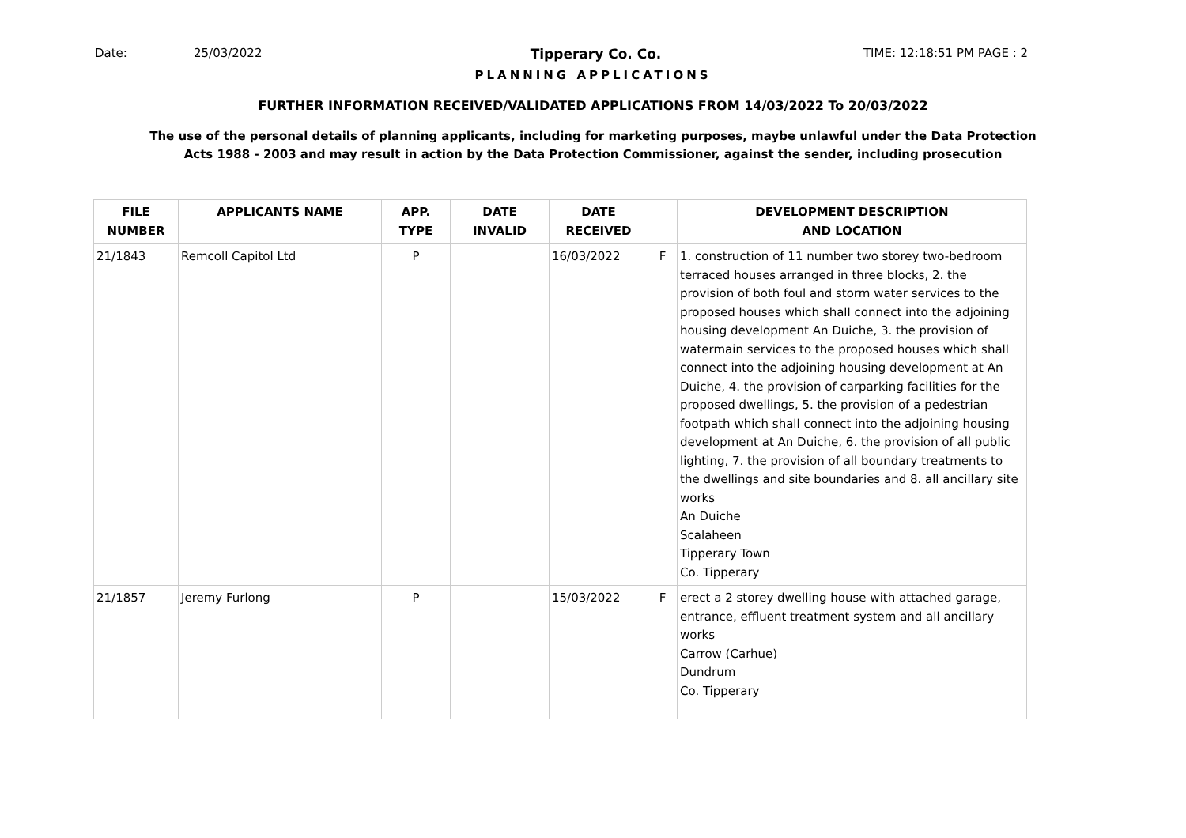Date: 25/03/2022 Tipperary Co. Co. TIME: 12:18:51 PM PAGE : 2
PLANNING APPLICATIONS
FURTHER INFORMATION RECEIVED/VALIDATED APPLICATIONS FROM 14/03/2022 To 20/03/2022
The use of the personal details of planning applicants, including for marketing purposes, maybe unlawful under the Data Protection
Acts 1988 - 2003 and may result in action by the Data Protection Commissioner, against the sender, including prosecution
| FILE NUMBER | APPLICANTS NAME | APP. TYPE | DATE INVALID | DATE RECEIVED | | DEVELOPMENT DESCRIPTION AND LOCATION |
| --- | --- | --- | --- | --- | --- | --- |
| 21/1843 | Remcoll Capitol Ltd | P | | 16/03/2022 | F | 1. construction of 11 number two storey two-bedroom terraced houses arranged in three blocks, 2. the provision of both foul and storm water services to the proposed houses which shall connect into the adjoining housing development An Duiche, 3. the provision of watermain services to the proposed houses which shall connect into the adjoining housing development at An Duiche, 4. the provision of carparking facilities for the proposed dwellings, 5. the provision of a pedestrian footpath which shall connect into the adjoining housing development at An Duiche, 6. the provision of all public lighting, 7. the provision of all boundary treatments to the dwellings and site boundaries and 8. all ancillary site works An Duiche Scalaheen Tipperary Town Co. Tipperary |
| 21/1857 | Jeremy Furlong | P | | 15/03/2022 | F | erect a 2 storey dwelling house with attached garage, entrance, effluent treatment system and all ancillary works Carrow (Carhue) Dundrum Co. Tipperary |